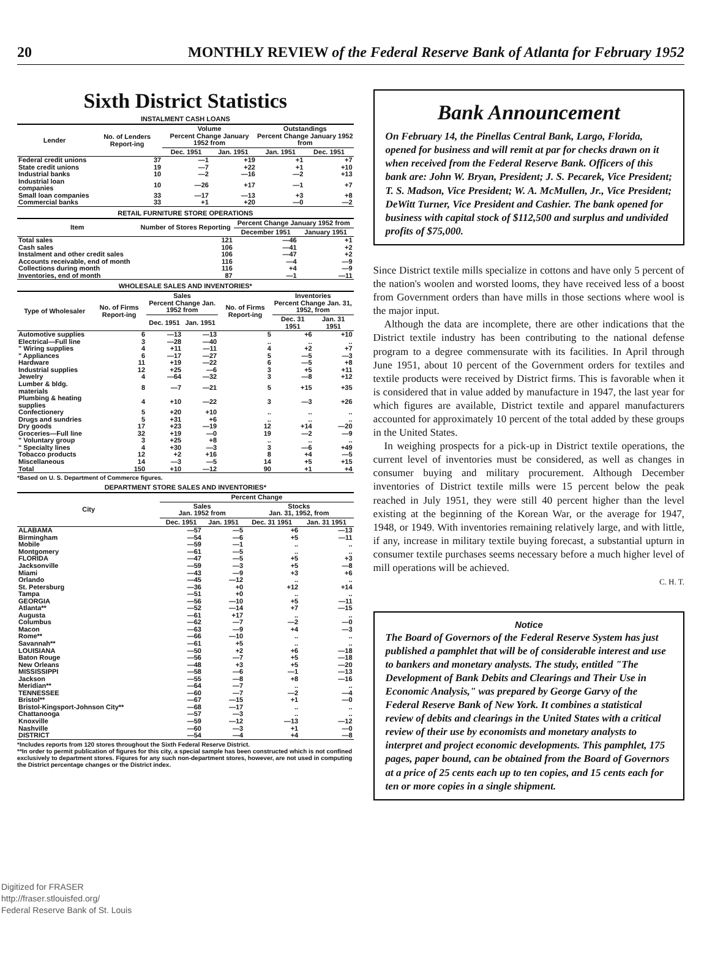20 MONTHLY REVIEW of the Federal Reserve Bank of Atlanta for February 1952
Sixth District Statistics
INSTALMENT CASH LOANS
| Lender | No. of Lenders Report-ing | Volume Percent Change January 1952 from | | Outstandings Percent Change January 1952 from | |
| --- | --- | --- | --- | --- | --- |
| | | Dec. 1951 | Jan. 1951 | Jan. 1951 | Dec. 1951 |
| Federal credit unions | 37 | —1 | +19 | +1 | +7 |
| State credit unions | 19 | —7 | +22 | +1 | +10 |
| Industrial banks | 10 | —2 | —16 | —2 | +13 |
| Industrial loan companies | 10 | —26 | +17 | —1 | +7 |
| Small loan companies | 33 | —17 | —13 | +3 | +8 |
| Commercial banks | 33 | +1 | +20 | —0 | —2 |
RETAIL FURNITURE STORE OPERATIONS
| Item | Number of Stores Reporting | Percent Change January 1952 from | |
| --- | --- | --- | --- |
| | | December 1951 | January 1951 |
| Total sales | 121 | —46 | +1 |
| Cash sales | 106 | —41 | +2 |
| Instalment and other credit sales | 106 | —47 | +2 |
| Accounts receivable, end of month | 116 | —4 | —9 |
| Collections during month | 116 | +4 | —9 |
| Inventories, end of month | 87 | —1 | —11 |
WHOLESALE SALES AND INVENTORIES*
| Type of Wholesaler | No. of Firms Report-ing | Sales Percent Change Jan. 1952 from | | No. of Firms Report-ing | Inventories Percent Change Jan. 31, 1952, from | |
| --- | --- | --- | --- | --- | --- | --- |
| | | Dec. 1951 | Jan. 1951 | | Dec. 31 1951 | Jan. 31 1951 |
| Automotive supplies | 6 | —13 | —13 | 5 | +6 | +10 |
| Electrical—Full line | 3 | —28 | —40 | .. | .. | .. |
| " Wiring supplies | 4 | +11 | —11 | 4 | +2 | +7 |
| " Appliances | 6 | —17 | —27 | 5 | —5 | —3 |
| Hardware | 11 | +19 | —22 | 6 | —5 | +8 |
| Industrial supplies | 12 | +25 | —6 | 3 | +5 | +11 |
| Jewelry | 4 | —64 | —32 | 3 | —8 | +12 |
| Lumber & bldg. materials | 8 | —7 | —21 | 5 | +15 | +35 |
| Plumbing & heating supplies | 4 | +10 | —22 | 3 | —3 | +26 |
| Confectionery | 5 | +20 | +10 | .. | .. | .. |
| Drugs and sundries | 5 | +31 | +6 | .. | .. | .. |
| Dry goods | 17 | +23 | —19 | 12 | +14 | —20 |
| Groceries—Full line | 32 | +19 | —0 | 19 | —2 | —9 |
| " Voluntary group | 3 | +25 | +8 | .. | .. | .. |
| " Specialty lines | 4 | +30 | —3 | 3 | —6 | +49 |
| Tobacco products | 12 | +2 | +16 | 8 | +4 | —5 |
| Miscellaneous | 14 | —3 | —5 | 14 | +5 | +15 |
| Total | 150 | +10 | —12 | 90 | +1 | +4 |
*Based on U. S. Department of Commerce figures.
DEPARTMENT STORE SALES AND INVENTORIES*
| City | Percent Change | | | |
| --- | --- | --- | --- | --- |
| | Sales Jan. 1952 from | | Stocks Jan. 31, 1952, from | |
| | Dec. 1951 | Jan. 1951 | Dec. 31 1951 | Jan. 31 1951 |
| ALABAMA | —57 | —5 | +6 | —13 |
| Birmingham | —54 | —6 | +5 | —11 |
| Mobile | —59 | —1 | .. | .. |
| Montgomery | —61 | —5 | .. | .. |
| FLORIDA | —47 | —5 | +5 | +3 |
| Jacksonville | —59 | —3 | +5 | —8 |
| Miami | —43 | —9 | +3 | +6 |
| Orlando | —45 | —12 | .. | .. |
| St. Petersburg | —36 | +0 | +12 | +14 |
| Tampa | —51 | +0 | .. | .. |
| GEORGIA | —56 | —10 | +5 | —11 |
| Atlanta** | —52 | —14 | +7 | —15 |
| Augusta | —61 | +17 | .. | .. |
| Columbus | —62 | —7 | —2 | —0 |
| Macon | —63 | —9 | +4 | —3 |
| Rome** | —66 | —10 | .. | .. |
| Savannah** | —61 | +5 | .. | .. |
| LOUISIANA | —50 | +2 | +6 | —18 |
| Baton Rouge | —56 | —7 | +5 | —18 |
| New Orleans | —48 | +3 | +5 | —20 |
| MISSISSIPPI | —58 | —6 | —1 | —13 |
| Jackson | —55 | —8 | +8 | —16 |
| Meridian** | —64 | —7 | .. | .. |
| TENNESSEE | —60 | —7 | —2 | —4 |
| Bristol** | —67 | —15 | +1 | —0 |
| Bristol-Kingsport-Johnson City** | —68 | —17 | .. | .. |
| Chattanooga | —57 | —3 | .. | .. |
| Knoxville | —59 | —12 | —13 | —12 |
| Nashville | —60 | —3 | +1 | —0 |
| DISTRICT | —54 | —4 | +4 | —8 |
*Includes reports from 120 stores throughout the Sixth Federal Reserve District.
**In order to permit publication of figures for this city, a special sample has been constructed which is not confined exclusively to department stores. Figures for any such non-department stores, however, are not used in computing the District percentage changes or the District index.
Bank Announcement
On February 14, the Pinellas Central Bank, Largo, Florida, opened for business and will remit at par for checks drawn on it when received from the Federal Reserve Bank. Officers of this bank are: John W. Bryan, President; J. S. Pecarek, Vice President; T. S. Madson, Vice President; W. A. McMullen, Jr., Vice President; DeWitt Turner, Vice President and Cashier. The bank opened for business with capital stock of $112,500 and surplus and undivided profits of $75,000.
Since District textile mills specialize in cottons and have only 5 percent of the nation's woolen and worsted looms, they have received less of a boost from Government orders than have mills in those sections where wool is the major input.
Although the data are incomplete, there are other indications that the District textile industry has been contributing to the national defense program to a degree commensurate with its facilities. In April through June 1951, about 10 percent of the Government orders for textiles and textile products were received by District firms. This is favorable when it is considered that in value added by manufacture in 1947, the last year for which figures are available, District textile and apparel manufacturers accounted for approximately 10 percent of the total added by these groups in the United States.
In weighing prospects for a pick-up in District textile operations, the current level of inventories must be considered, as well as changes in consumer buying and military procurement. Although December inventories of District textile mills were 15 percent below the peak reached in July 1951, they were still 40 percent higher than the level existing at the beginning of the Korean War, or the average for 1947, 1948, or 1949. With inventories remaining relatively large, and with little, if any, increase in military textile buying forecast, a substantial upturn in consumer textile purchases seems necessary before a much higher level of mill operations will be achieved.
C. H. T.
Notice
The Board of Governors of the Federal Reserve System has just published a pamphlet that will be of considerable interest and use to bankers and monetary analysts. The study, entitled "The Development of Bank Debits and Clearings and Their Use in Economic Analysis," was prepared by George Garvy of the Federal Reserve Bank of New York. It combines a statistical review of debits and clearings in the United States with a critical review of their use by economists and monetary analysts to interpret and project economic developments. This pamphlet, 175 pages, paper bound, can be obtained from the Board of Governors at a price of 25 cents each up to ten copies, and 15 cents each for ten or more copies in a single shipment.
Digitized for FRASER
http://fraser.stlouisfed.org/
Federal Reserve Bank of St. Louis